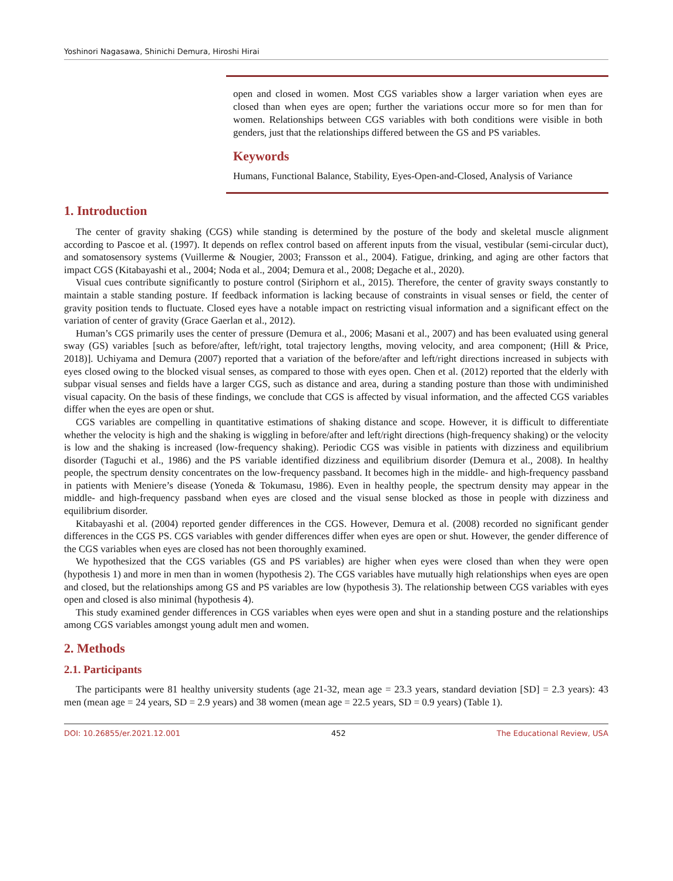Yoshinori Nagasawa, Shinichi Demura, Hiroshi Hirai
open and closed in women. Most CGS variables show a larger variation when eyes are closed than when eyes are open; further the variations occur more so for men than for women. Relationships between CGS variables with both conditions were visible in both genders, just that the relationships differed between the GS and PS variables.
Keywords
Humans, Functional Balance, Stability, Eyes-Open-and-Closed, Analysis of Variance
1. Introduction
The center of gravity shaking (CGS) while standing is determined by the posture of the body and skeletal muscle alignment according to Pascoe et al. (1997). It depends on reflex control based on afferent inputs from the visual, vestibular (semi-circular duct), and somatosensory systems (Vuillerme & Nougier, 2003; Fransson et al., 2004). Fatigue, drinking, and aging are other factors that impact CGS (Kitabayashi et al., 2004; Noda et al., 2004; Demura et al., 2008; Degache et al., 2020).
Visual cues contribute significantly to posture control (Siriphorn et al., 2015). Therefore, the center of gravity sways constantly to maintain a stable standing posture. If feedback information is lacking because of constraints in visual senses or field, the center of gravity position tends to fluctuate. Closed eyes have a notable impact on restricting visual information and a significant effect on the variation of center of gravity (Grace Gaerlan et al., 2012).
Human’s CGS primarily uses the center of pressure (Demura et al., 2006; Masani et al., 2007) and has been evaluated using general sway (GS) variables [such as before/after, left/right, total trajectory lengths, moving velocity, and area component; (Hill & Price, 2018)]. Uchiyama and Demura (2007) reported that a variation of the before/after and left/right directions increased in subjects with eyes closed owing to the blocked visual senses, as compared to those with eyes open. Chen et al. (2012) reported that the elderly with subpar visual senses and fields have a larger CGS, such as distance and area, during a standing posture than those with undiminished visual capacity. On the basis of these findings, we conclude that CGS is affected by visual information, and the affected CGS variables differ when the eyes are open or shut.
CGS variables are compelling in quantitative estimations of shaking distance and scope. However, it is difficult to differentiate whether the velocity is high and the shaking is wiggling in before/after and left/right directions (high-frequency shaking) or the velocity is low and the shaking is increased (low-frequency shaking). Periodic CGS was visible in patients with dizziness and equilibrium disorder (Taguchi et al., 1986) and the PS variable identified dizziness and equilibrium disorder (Demura et al., 2008). In healthy people, the spectrum density concentrates on the low-frequency passband. It becomes high in the middle- and high-frequency passband in patients with Meniere’s disease (Yoneda & Tokumasu, 1986). Even in healthy people, the spectrum density may appear in the middle- and high-frequency passband when eyes are closed and the visual sense blocked as those in people with dizziness and equilibrium disorder.
Kitabayashi et al. (2004) reported gender differences in the CGS. However, Demura et al. (2008) recorded no significant gender differences in the CGS PS. CGS variables with gender differences differ when eyes are open or shut. However, the gender difference of the CGS variables when eyes are closed has not been thoroughly examined.
We hypothesized that the CGS variables (GS and PS variables) are higher when eyes were closed than when they were open (hypothesis 1) and more in men than in women (hypothesis 2). The CGS variables have mutually high relationships when eyes are open and closed, but the relationships among GS and PS variables are low (hypothesis 3). The relationship between CGS variables with eyes open and closed is also minimal (hypothesis 4).
This study examined gender differences in CGS variables when eyes were open and shut in a standing posture and the relationships among CGS variables amongst young adult men and women.
2. Methods
2.1. Participants
The participants were 81 healthy university students (age 21-32, mean age = 23.3 years, standard deviation [SD] = 2.3 years): 43 men (mean age = 24 years, SD = 2.9 years) and 38 women (mean age = 22.5 years, SD = 0.9 years) (Table 1).
DOI: 10.26855/er.2021.12.001 452 The Educational Review, USA